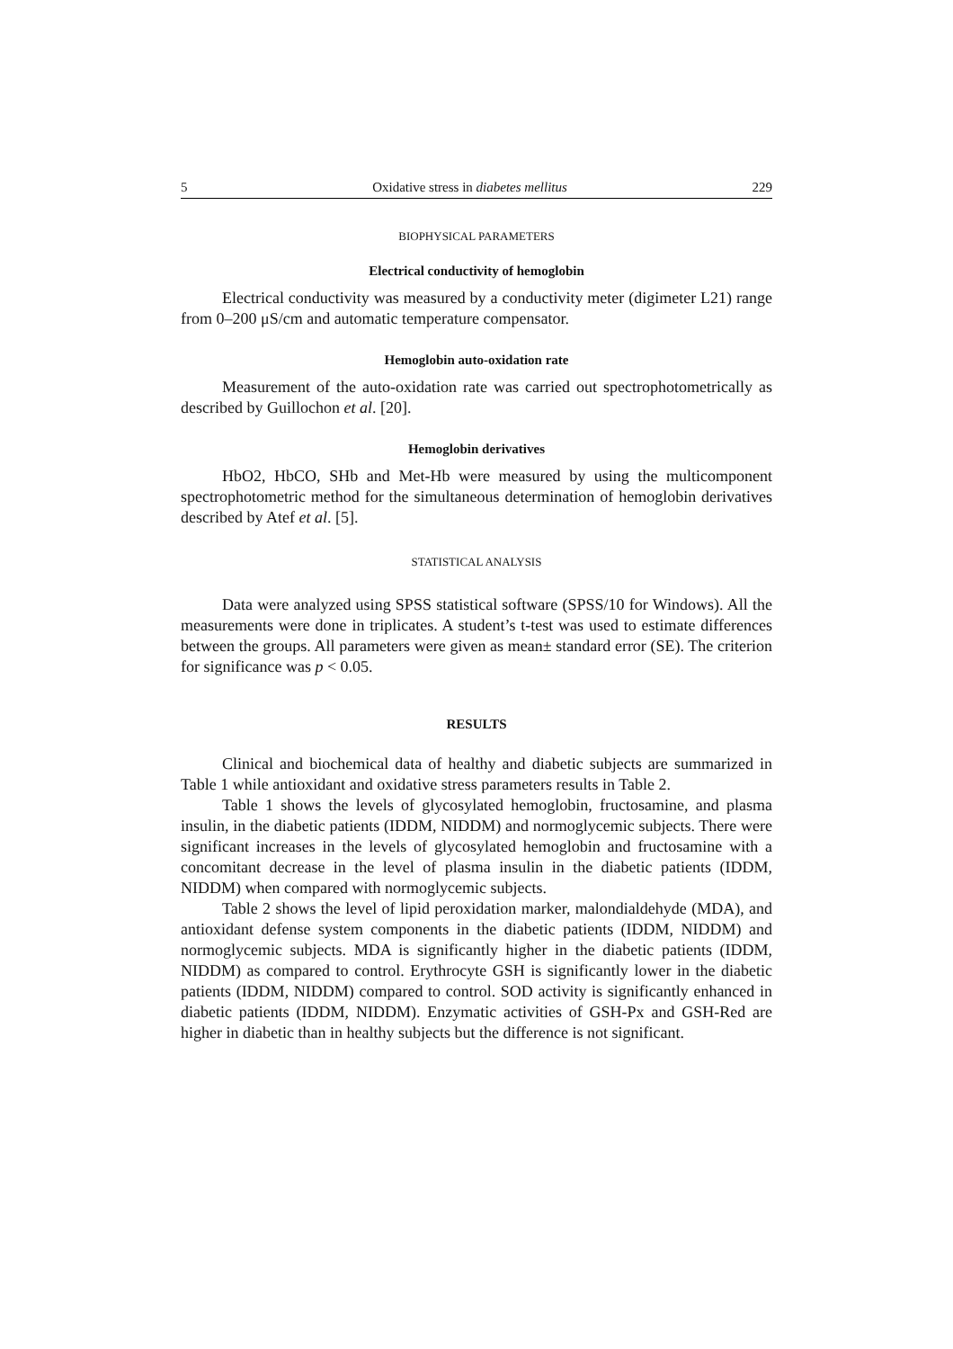5 Oxidative stress in diabetes mellitus 229
BIOPHYSICAL PARAMETERS
Electrical conductivity of hemoglobin
Electrical conductivity was measured by a conductivity meter (digimeter L21) range from 0–200 μS/cm and automatic temperature compensator.
Hemoglobin auto-oxidation rate
Measurement of the auto-oxidation rate was carried out spectrophotometrically as described by Guillochon et al. [20].
Hemoglobin derivatives
HbO2, HbCO, SHb and Met-Hb were measured by using the multicomponent spectrophotometric method for the simultaneous determination of hemoglobin derivatives described by Atef et al. [5].
STATISTICAL ANALYSIS
Data were analyzed using SPSS statistical software (SPSS/10 for Windows). All the measurements were done in triplicates. A student’s t-test was used to estimate differences between the groups. All parameters were given as mean± standard error (SE). The criterion for significance was p < 0.05.
RESULTS
Clinical and biochemical data of healthy and diabetic subjects are summarized in Table 1 while antioxidant and oxidative stress parameters results in Table 2.
Table 1 shows the levels of glycosylated hemoglobin, fructosamine, and plasma insulin, in the diabetic patients (IDDM, NIDDM) and normoglycemic subjects. There were significant increases in the levels of glycosylated hemoglobin and fructosamine with a concomitant decrease in the level of plasma insulin in the diabetic patients (IDDM, NIDDM) when compared with normoglycemic subjects.
Table 2 shows the level of lipid peroxidation marker, malondialdehyde (MDA), and antioxidant defense system components in the diabetic patients (IDDM, NIDDM) and normoglycemic subjects. MDA is significantly higher in the diabetic patients (IDDM, NIDDM) as compared to control. Erythrocyte GSH is significantly lower in the diabetic patients (IDDM, NIDDM) compared to control. SOD activity is significantly enhanced in diabetic patients (IDDM, NIDDM). Enzymatic activities of GSH-Px and GSH-Red are higher in diabetic than in healthy subjects but the difference is not significant.